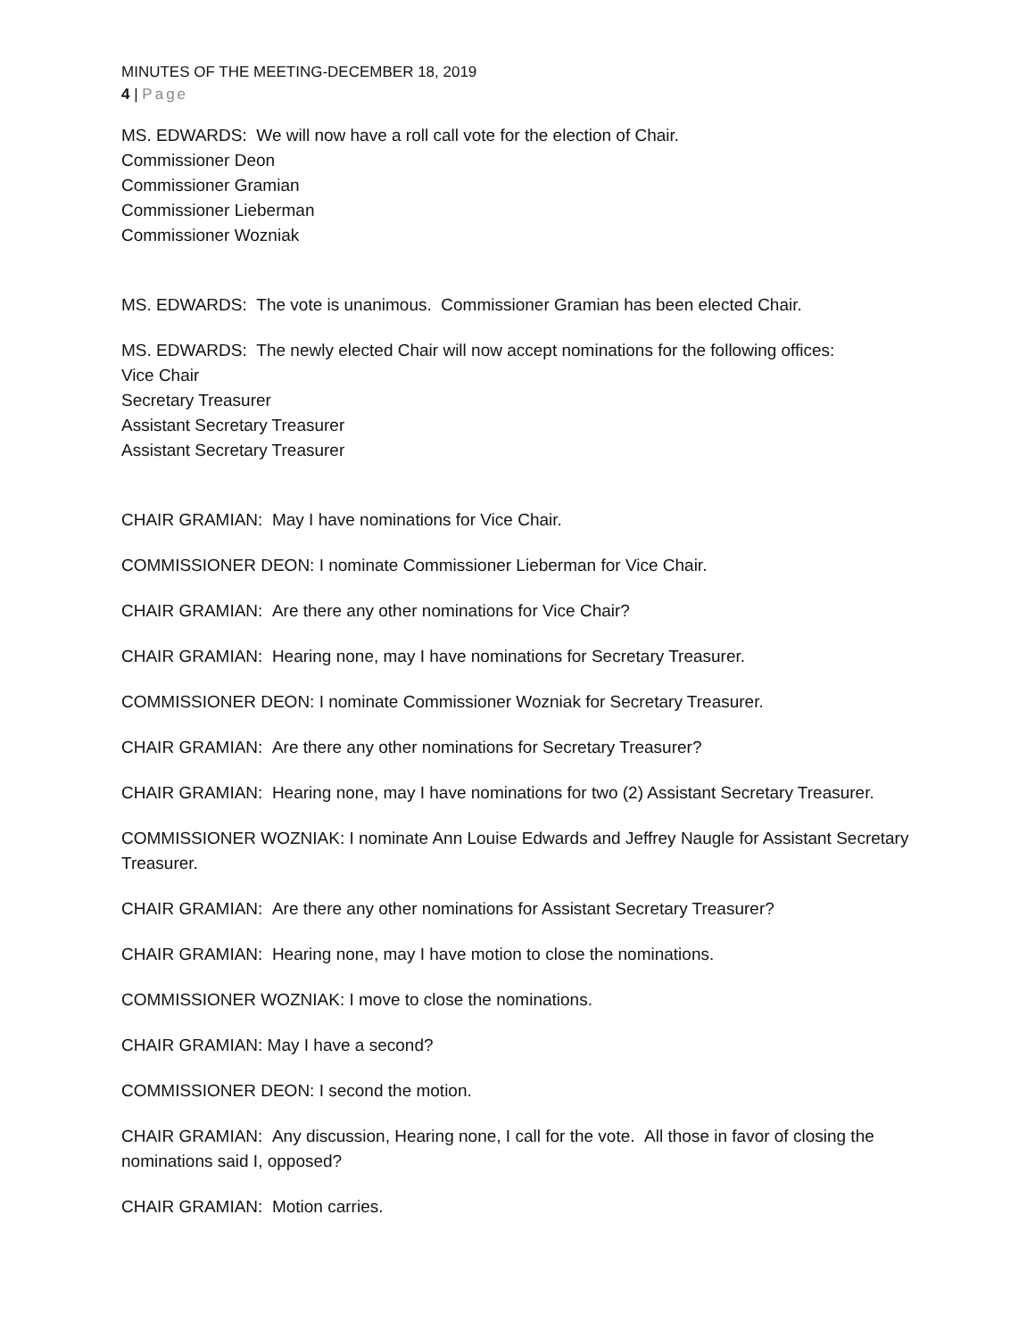MINUTES OF THE MEETING-DECEMBER 18, 2019
4 | Page
MS. EDWARDS: We will now have a roll call vote for the election of Chair.
Commissioner Deon
Commissioner Gramian
Commissioner Lieberman
Commissioner Wozniak
MS. EDWARDS: The vote is unanimous. Commissioner Gramian has been elected Chair.
MS. EDWARDS: The newly elected Chair will now accept nominations for the following offices:
Vice Chair
Secretary Treasurer
Assistant Secretary Treasurer
Assistant Secretary Treasurer
CHAIR GRAMIAN: May I have nominations for Vice Chair.
COMMISSIONER DEON: I nominate Commissioner Lieberman for Vice Chair.
CHAIR GRAMIAN: Are there any other nominations for Vice Chair?
CHAIR GRAMIAN: Hearing none, may I have nominations for Secretary Treasurer.
COMMISSIONER DEON: I nominate Commissioner Wozniak for Secretary Treasurer.
CHAIR GRAMIAN: Are there any other nominations for Secretary Treasurer?
CHAIR GRAMIAN: Hearing none, may I have nominations for two (2) Assistant Secretary Treasurer.
COMMISSIONER WOZNIAK: I nominate Ann Louise Edwards and Jeffrey Naugle for Assistant Secretary Treasurer.
CHAIR GRAMIAN: Are there any other nominations for Assistant Secretary Treasurer?
CHAIR GRAMIAN: Hearing none, may I have motion to close the nominations.
COMMISSIONER WOZNIAK: I move to close the nominations.
CHAIR GRAMIAN: May I have a second?
COMMISSIONER DEON: I second the motion.
CHAIR GRAMIAN: Any discussion, Hearing none, I call for the vote. All those in favor of closing the nominations said I, opposed?
CHAIR GRAMIAN: Motion carries.